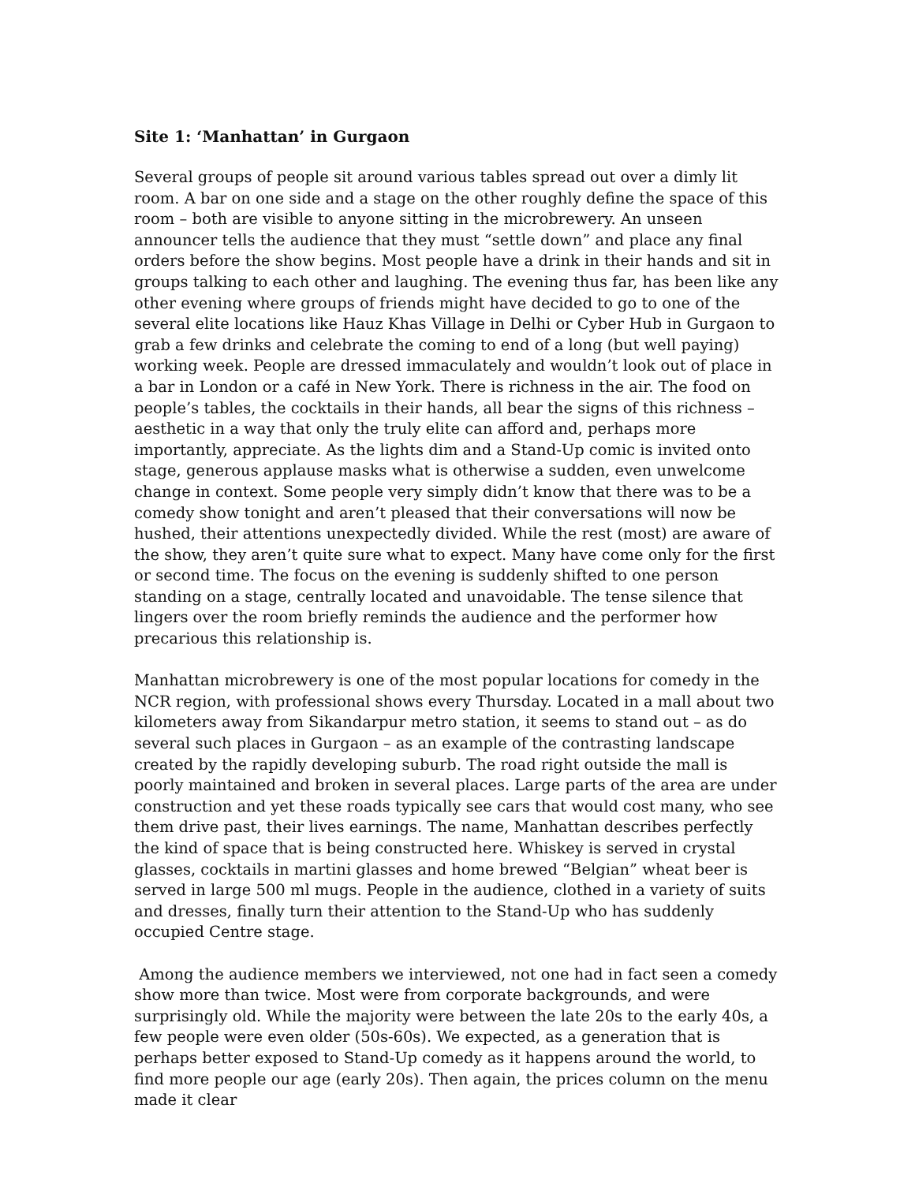Site 1: ‘Manhattan’ in Gurgaon
Several groups of people sit around various tables spread out over a dimly lit room. A bar on one side and a stage on the other roughly define the space of this room – both are visible to anyone sitting in the microbrewery. An unseen announcer tells the audience that they must “settle down” and place any final orders before the show begins. Most people have a drink in their hands and sit in groups talking to each other and laughing. The evening thus far, has been like any other evening where groups of friends might have decided to go to one of the several elite locations like Hauz Khas Village in Delhi or Cyber Hub in Gurgaon to grab a few drinks and celebrate the coming to end of a long (but well paying) working week. People are dressed immaculately and wouldn’t look out of place in a bar in London or a café in New York. There is richness in the air. The food on people’s tables, the cocktails in their hands, all bear the signs of this richness – aesthetic in a way that only the truly elite can afford and, perhaps more importantly, appreciate. As the lights dim and a Stand-Up comic is invited onto stage, generous applause masks what is otherwise a sudden, even unwelcome change in context. Some people very simply didn’t know that there was to be a comedy show tonight and aren’t pleased that their conversations will now be hushed, their attentions unexpectedly divided. While the rest (most) are aware of the show, they aren’t quite sure what to expect. Many have come only for the first or second time. The focus on the evening is suddenly shifted to one person standing on a stage, centrally located and unavoidable. The tense silence that lingers over the room briefly reminds the audience and the performer how precarious this relationship is.
Manhattan microbrewery is one of the most popular locations for comedy in the NCR region, with professional shows every Thursday. Located in a mall about two kilometers away from Sikandarpur metro station, it seems to stand out – as do several such places in Gurgaon – as an example of the contrasting landscape created by the rapidly developing suburb. The road right outside the mall is poorly maintained and broken in several places. Large parts of the area are under construction and yet these roads typically see cars that would cost many, who see them drive past, their lives earnings. The name, Manhattan describes perfectly the kind of space that is being constructed here. Whiskey is served in crystal glasses, cocktails in martini glasses and home brewed “Belgian” wheat beer is served in large 500 ml mugs. People in the audience, clothed in a variety of suits and dresses, finally turn their attention to the Stand-Up who has suddenly occupied Centre stage.
Among the audience members we interviewed, not one had in fact seen a comedy show more than twice. Most were from corporate backgrounds, and were surprisingly old. While the majority were between the late 20s to the early 40s, a few people were even older (50s-60s). We expected, as a generation that is perhaps better exposed to Stand-Up comedy as it happens around the world, to find more people our age (early 20s). Then again, the prices column on the menu made it clear